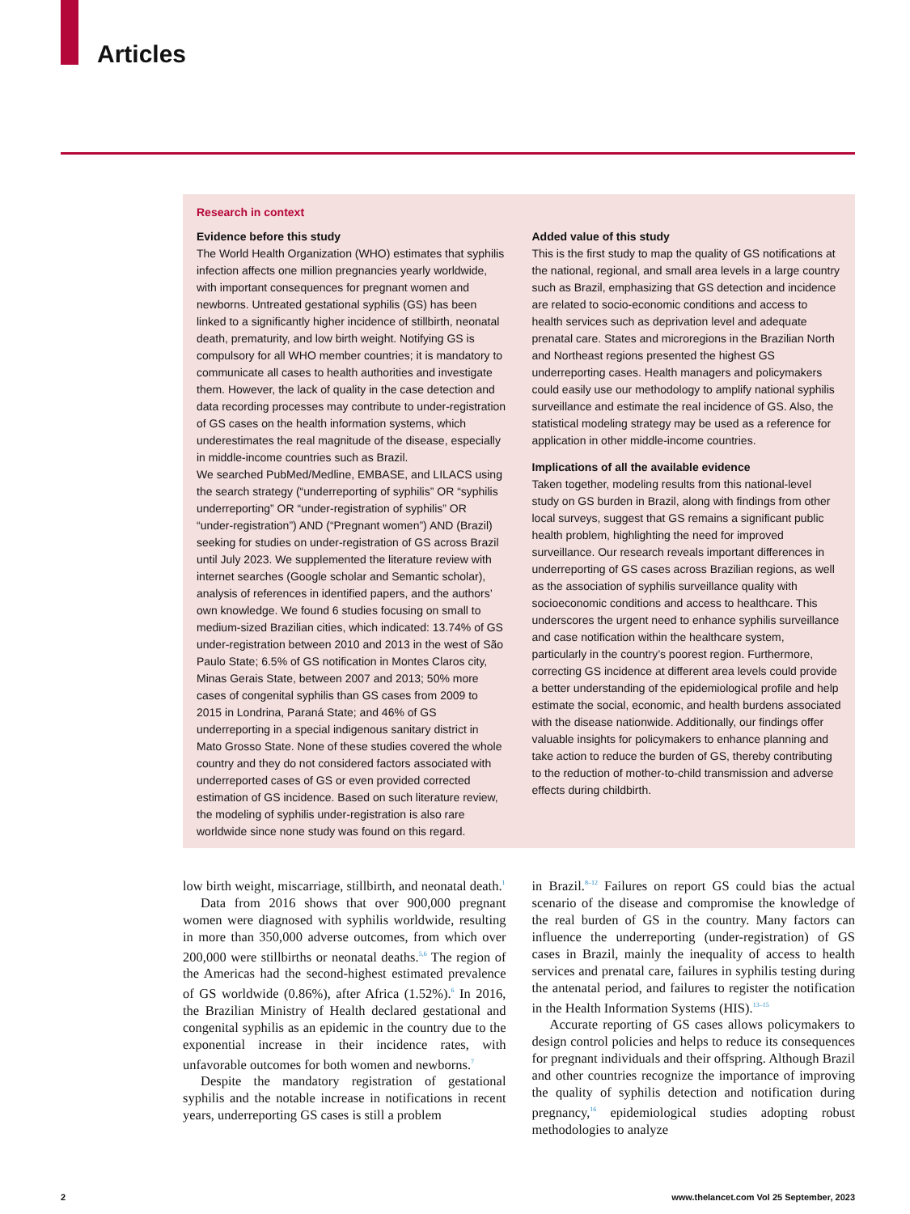Articles
Research in context
Evidence before this study
The World Health Organization (WHO) estimates that syphilis infection affects one million pregnancies yearly worldwide, with important consequences for pregnant women and newborns. Untreated gestational syphilis (GS) has been linked to a significantly higher incidence of stillbirth, neonatal death, prematurity, and low birth weight. Notifying GS is compulsory for all WHO member countries; it is mandatory to communicate all cases to health authorities and investigate them. However, the lack of quality in the case detection and data recording processes may contribute to under-registration of GS cases on the health information systems, which underestimates the real magnitude of the disease, especially in middle-income countries such as Brazil.
We searched PubMed/Medline, EMBASE, and LILACS using the search strategy (“underreporting of syphilis” OR “syphilis underreporting” OR “under-registration of syphilis” OR “under-registration”) AND (“Pregnant women”) AND (Brazil) seeking for studies on under-registration of GS across Brazil until July 2023. We supplemented the literature review with internet searches (Google scholar and Semantic scholar), analysis of references in identified papers, and the authors’ own knowledge. We found 6 studies focusing on small to medium-sized Brazilian cities, which indicated: 13.74% of GS under-registration between 2010 and 2013 in the west of São Paulo State; 6.5% of GS notification in Montes Claros city, Minas Gerais State, between 2007 and 2013; 50% more cases of congenital syphilis than GS cases from 2009 to 2015 in Londrina, Paraná State; and 46% of GS underreporting in a special indigenous sanitary district in Mato Grosso State. None of these studies covered the whole country and they do not considered factors associated with underreported cases of GS or even provided corrected estimation of GS incidence. Based on such literature review, the modeling of syphilis under-registration is also rare worldwide since none study was found on this regard.
Added value of this study
This is the first study to map the quality of GS notifications at the national, regional, and small area levels in a large country such as Brazil, emphasizing that GS detection and incidence are related to socio-economic conditions and access to health services such as deprivation level and adequate prenatal care. States and microregions in the Brazilian North and Northeast regions presented the highest GS underreporting cases. Health managers and policymakers could easily use our methodology to amplify national syphilis surveillance and estimate the real incidence of GS. Also, the statistical modeling strategy may be used as a reference for application in other middle-income countries.
Implications of all the available evidence
Taken together, modeling results from this national-level study on GS burden in Brazil, along with findings from other local surveys, suggest that GS remains a significant public health problem, highlighting the need for improved surveillance. Our research reveals important differences in underreporting of GS cases across Brazilian regions, as well as the association of syphilis surveillance quality with socioeconomic conditions and access to healthcare. This underscores the urgent need to enhance syphilis surveillance and case notification within the healthcare system, particularly in the country’s poorest region. Furthermore, correcting GS incidence at different area levels could provide a better understanding of the epidemiological profile and help estimate the social, economic, and health burdens associated with the disease nationwide. Additionally, our findings offer valuable insights for policymakers to enhance planning and take action to reduce the burden of GS, thereby contributing to the reduction of mother-to-child transmission and adverse effects during childbirth.
low birth weight, miscarriage, stillbirth, and neonatal death.<sup>1</sup>
Data from 2016 shows that over 900,000 pregnant women were diagnosed with syphilis worldwide, resulting in more than 350,000 adverse outcomes, from which over 200,000 were stillbirths or neonatal deaths.<sup>5,6</sup> The region of the Americas had the second-highest estimated prevalence of GS worldwide (0.86%), after Africa (1.52%).<sup>6</sup> In 2016, the Brazilian Ministry of Health declared gestational and congenital syphilis as an epidemic in the country due to the exponential increase in their incidence rates, with unfavorable outcomes for both women and newborns.<sup>7</sup>
Despite the mandatory registration of gestational syphilis and the notable increase in notifications in recent years, underreporting GS cases is still a problem
in Brazil.<sup>8–12</sup> Failures on report GS could bias the actual scenario of the disease and compromise the knowledge of the real burden of GS in the country. Many factors can influence the underreporting (under-registration) of GS cases in Brazil, mainly the inequality of access to health services and prenatal care, failures in syphilis testing during the antenatal period, and failures to register the notification in the Health Information Systems (HIS).<sup>13–15</sup>
Accurate reporting of GS cases allows policymakers to design control policies and helps to reduce its consequences for pregnant individuals and their offspring. Although Brazil and other countries recognize the importance of improving the quality of syphilis detection and notification during pregnancy,<sup>16</sup> epidemiological studies adopting robust methodologies to analyze
2 www.thelancet.com Vol 25 September, 2023